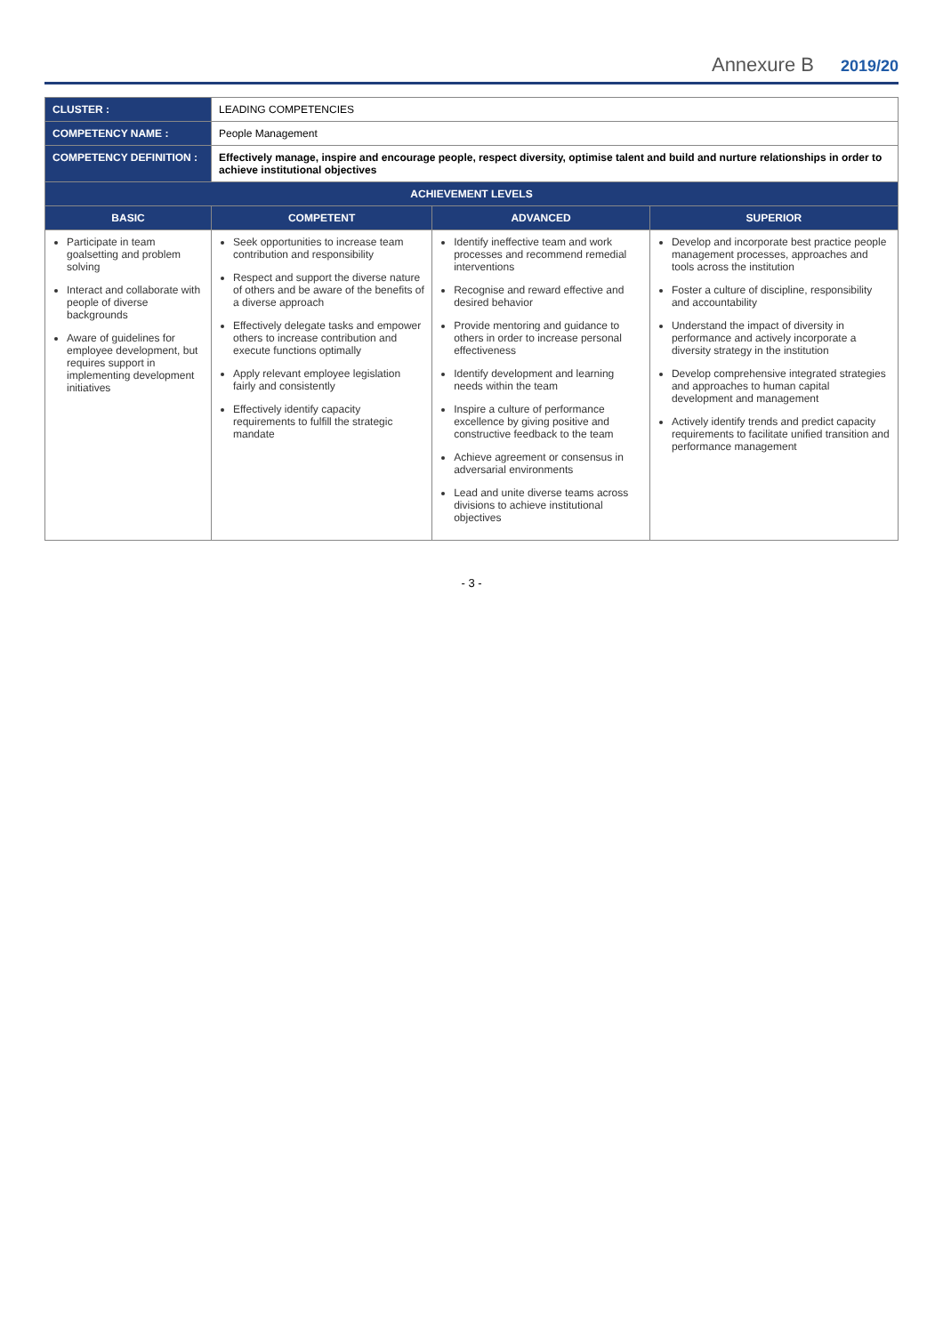Annexure B 2019/20
| CLUSTER : | LEADING COMPETENCIES | | |
| COMPETENCY NAME : | People Management | | |
| COMPETENCY DEFINITION : | Effectively manage, inspire and encourage people, respect diversity, optimise talent and build and nurture relationships in order to achieve institutional objectives | | |
| ACHIEVEMENT LEVELS | | | |
| BASIC | COMPETENT | ADVANCED | SUPERIOR |
| Participate in team goalsetting and problem solving Interact and collaborate with people of diverse backgrounds Aware of guidelines for employee development, but requires support in implementing development initiatives | Seek opportunities to increase team contribution and responsibility Respect and support the diverse nature of others and be aware of the benefits of a diverse approach Effectively delegate tasks and empower others to increase contribution and execute functions optimally Apply relevant employee legislation fairly and consistently Effectively identify capacity requirements to fulfill the strategic mandate | Identify ineffective team and work processes and recommend remedial interventions Recognise and reward effective and desired behavior Provide mentoring and guidance to others in order to increase personal effectiveness Identify development and learning needs within the team Inspire a culture of performance excellence by giving positive and constructive feedback to the team Achieve agreement or consensus in adversarial environments Lead and unite diverse teams across divisions to achieve institutional objectives | Develop and incorporate best practice people management processes, approaches and tools across the institution Foster a culture of discipline, responsibility and accountability Understand the impact of diversity in performance and actively incorporate a diversity strategy in the institution Develop comprehensive integrated strategies and approaches to human capital development and management Actively identify trends and predict capacity requirements to facilitate unified transition and performance management |
- 3 -